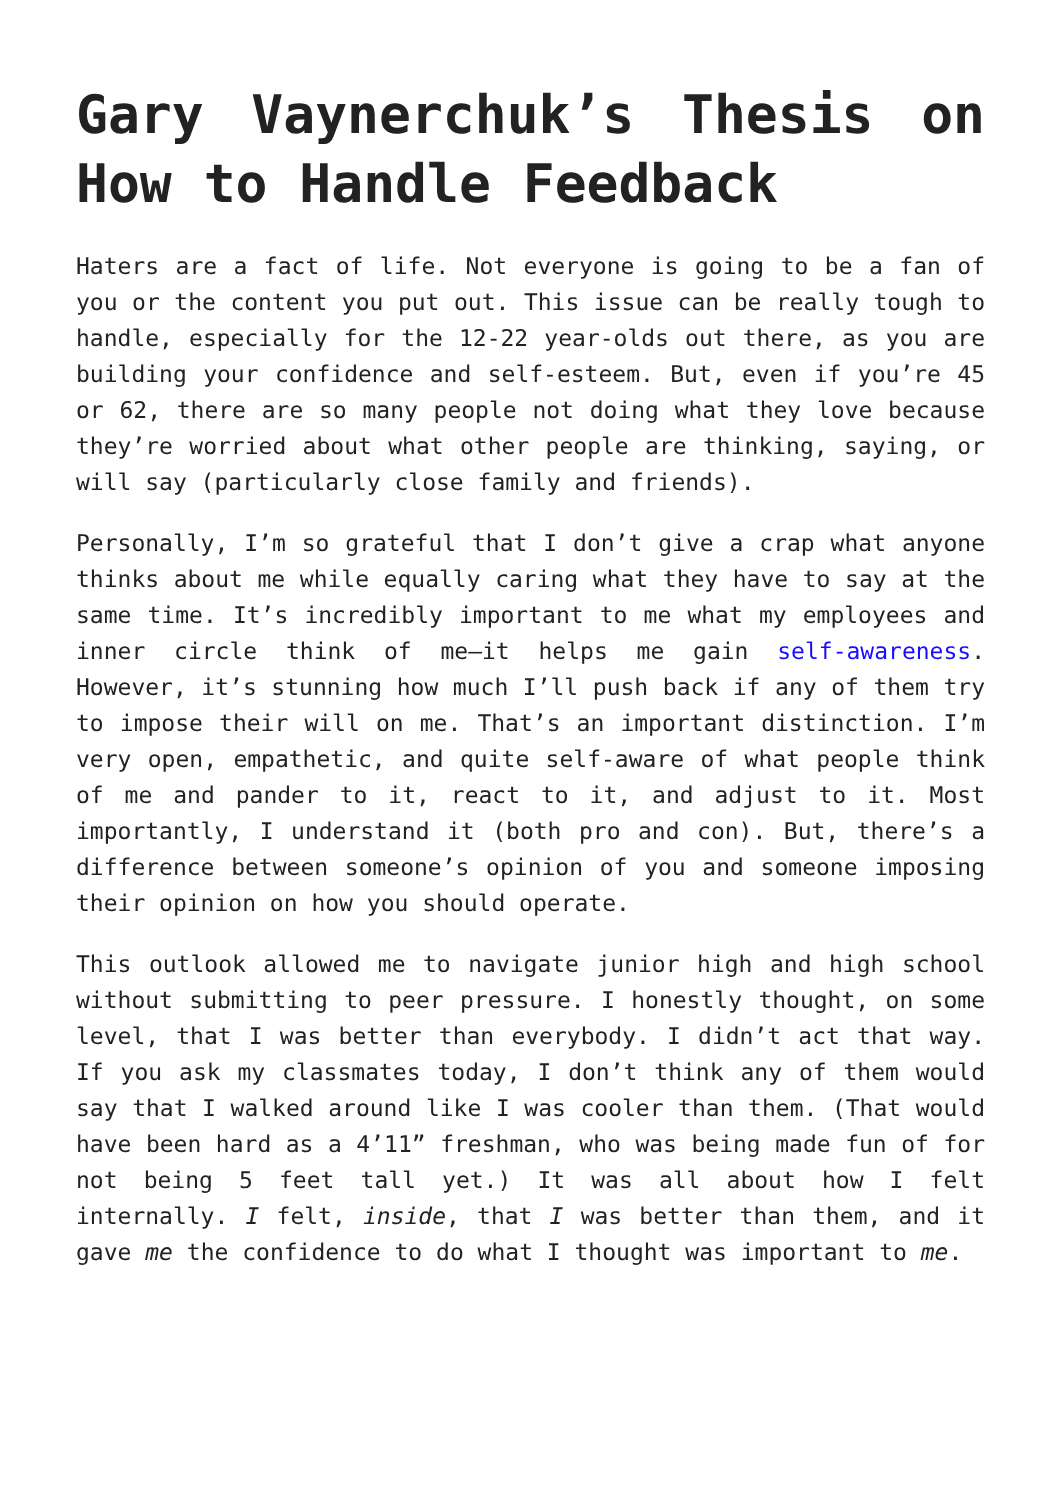Gary Vaynerchuk’s Thesis on How to Handle Feedback
Haters are a fact of life. Not everyone is going to be a fan of you or the content you put out. This issue can be really tough to handle, especially for the 12-22 year-olds out there, as you are building your confidence and self-esteem. But, even if you’re 45 or 62, there are so many people not doing what they love because they’re worried about what other people are thinking, saying, or will say (particularly close family and friends).
Personally, I’m so grateful that I don’t give a crap what anyone thinks about me while equally caring what they have to say at the same time. It’s incredibly important to me what my employees and inner circle think of me—it helps me gain self-awareness. However, it’s stunning how much I’ll push back if any of them try to impose their will on me. That’s an important distinction. I’m very open, empathetic, and quite self-aware of what people think of me and pander to it, react to it, and adjust to it. Most importantly, I understand it (both pro and con). But, there’s a difference between someone’s opinion of you and someone imposing their opinion on how you should operate.
This outlook allowed me to navigate junior high and high school without submitting to peer pressure. I honestly thought, on some level, that I was better than everybody. I didn’t act that way. If you ask my classmates today, I don’t think any of them would say that I walked around like I was cooler than them. (That would have been hard as a 4’11” freshman, who was being made fun of for not being 5 feet tall yet.) It was all about how I felt internally. I felt, inside, that I was better than them, and it gave me the confidence to do what I thought was important to me.